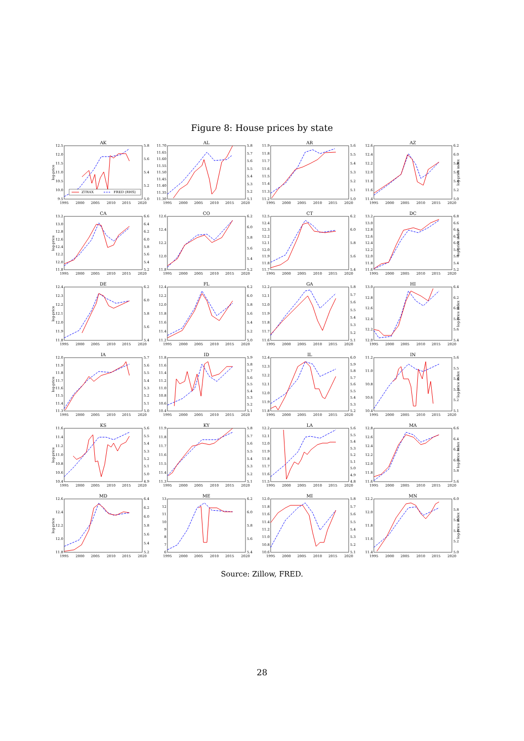Figure 8: House prices by state
AK
log-price
9.5
10.0
10.5
11.0
11.5
12.0
12.5
5.0
5.2
5.4
5.6
5.8
ZTRAX
FRED (RHS)
1995
2000
2005
2010
2015
2020
AL
11.30
11.35
11.40
11.45
11.50
11.55
11.60
11.65
11.70
5.1
5.2
5.3
5.4
5.5
5.6
5.7
5.8
1995
2000
2005
2010
2015
2020
AR
11.2
11.3
11.4
11.5
11.6
11.7
11.8
11.9
5.0
5.1
5.2
5.3
5.4
5.5
5.6
1995
2000
2005
2010
2015
2020
AZ
11.4
11.6
11.8
12.0
12.2
12.4
12.6
5.0
5.2
5.4
5.6
5.8
6.0
6.2
log-price index
1995
2000
2005
2010
2015
2020
CA
log-price
11.8
12.0
12.2
12.4
12.6
12.8
13.0
13.2
5.2
5.4
5.6
5.8
6.0
6.2
6.4
6.6
1995
2000
2005
2010
2015
2020
CO
11.8
12.0
12.2
12.4
12.6
5.2
5.4
5.6
5.8
6.0
6.2
1995
2000
2005
2010
2015
2020
CT
11.7
11.8
11.9
12.0
12.1
12.2
12.3
12.4
12.5
5.4
5.6
5.8
6.0
6.2
1995
2000
2005
2010
2015
2020
DC
11.6
11.8
12.0
12.2
12.4
12.6
12.8
13.0
13.2
5.2
5.4
5.6
5.8
6.0
6.2
6.4
6.6
6.8
log-price index
1995
2000
2005
2010
2015
2020
DE
log-price
11.8
11.9
12.0
12.1
12.2
12.3
12.4
5.4
5.6
5.8
6.0
6.2
1995
2000
2005
2010
2015
2020
FL
11.2
11.4
11.6
11.8
12.0
12.2
12.4
5.0
5.2
5.4
5.6
5.8
6.0
6.2
1995
2000
2005
2010
2015
2020
GA
11.6
11.7
11.8
11.9
12.0
12.1
12.2
5.1
5.2
5.3
5.4
5.5
5.6
5.7
5.8
1995
2000
2005
2010
2015
2020
HI
12.0
12.2
12.4
12.6
12.8
13.0
5.4
5.6
5.8
6.0
6.2
6.4
log-price index
1995
2000
2005
2010
2015
2020
IA
log-price
11.3
11.4
11.5
11.6
11.7
11.8
11.9
12.0
5.0
5.1
5.2
5.3
5.4
5.5
5.6
5.7
1995
2000
2005
2010
2015
2020
ID
10.4
10.6
10.8
11.0
11.2
11.4
11.6
11.8
5.1
5.2
5.3
5.4
5.5
5.6
5.7
5.8
5.9
1995
2000
2005
2010
2015
2020
IL
11.8
11.9
12.0
12.1
12.2
12.3
12.4
5.2
5.3
5.4
5.5
5.6
5.7
5.8
5.9
6.0
1995
2000
2005
2010
2015
2020
IN
10.4
10.6
10.8
11.0
11.2
5.1
5.2
5.3
5.4
5.5
5.6
log-price index
1995
2000
2005
2010
2015
2020
KS
log-price
10.4
10.6
10.8
11.0
11.2
11.4
11.6
4.9
5.0
5.1
5.2
5.3
5.4
5.5
5.6
1995
2000
2005
2010
2015
2020
KY
11.3
11.4
11.5
11.6
11.7
11.8
11.9
5.1
5.2
5.3
5.4
5.5
5.6
5.7
5.8
1995
2000
2005
2010
2015
2020
LA
11.5
11.6
11.7
11.8
11.9
12.0
12.1
12.2
4.8
4.9
5.0
5.1
5.2
5.3
5.4
5.5
5.6
1995
2000
2005
2010
2015
2020
MA
11.6
11.8
12.0
12.2
12.4
12.6
12.8
5.6
5.8
6.0
6.2
6.4
6.6
log-price index
1995
2000
2005
2010
2015
2020
MD
log-price
11.8
12.0
12.2
12.4
12.6
5.2
5.4
5.6
5.8
6.0
6.2
6.4
1995
2000
2005
2010
2015
2020
ME
6
7
8
9
10
11
12
13
5.4
5.6
5.8
6.0
6.2
1995
2000
2005
2010
2015
2020
MI
10.6
10.8
11.0
11.2
11.4
11.6
11.8
12.0
5.1
5.2
5.3
5.4
5.5
5.6
5.7
5.8
1995
2000
2005
2010
2015
2020
MN
11.4
11.6
11.8
12.0
12.2
5.0
5.2
5.4
5.6
5.8
6.0
log-price index
1995
2000
2005
2010
2015
2020
Source: Zillow, FRED.
28